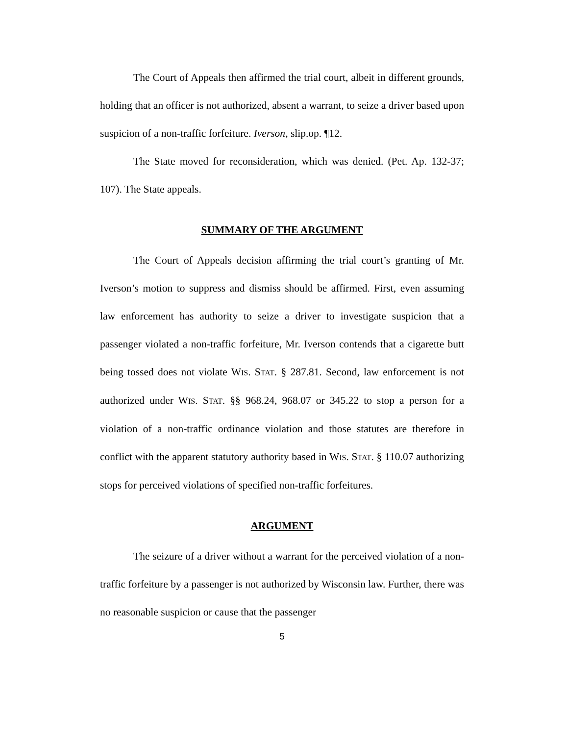The Court of Appeals then affirmed the trial court, albeit in different grounds, holding that an officer is not authorized, absent a warrant, to seize a driver based upon suspicion of a non-traffic forfeiture. Iverson, slip.op. ¶12.
The State moved for reconsideration, which was denied. (Pet. Ap. 132-37; 107). The State appeals.
SUMMARY OF THE ARGUMENT
The Court of Appeals decision affirming the trial court’s granting of Mr. Iverson’s motion to suppress and dismiss should be affirmed. First, even assuming law enforcement has authority to seize a driver to investigate suspicion that a passenger violated a non-traffic forfeiture, Mr. Iverson contends that a cigarette butt being tossed does not violate WIS. STAT. § 287.81. Second, law enforcement is not authorized under WIS. STAT. §§ 968.24, 968.07 or 345.22 to stop a person for a violation of a non-traffic ordinance violation and those statutes are therefore in conflict with the apparent statutory authority based in WIS. STAT. § 110.07 authorizing stops for perceived violations of specified non-traffic forfeitures.
ARGUMENT
The seizure of a driver without a warrant for the perceived violation of a non-traffic forfeiture by a passenger is not authorized by Wisconsin law. Further, there was no reasonable suspicion or cause that the passenger
5